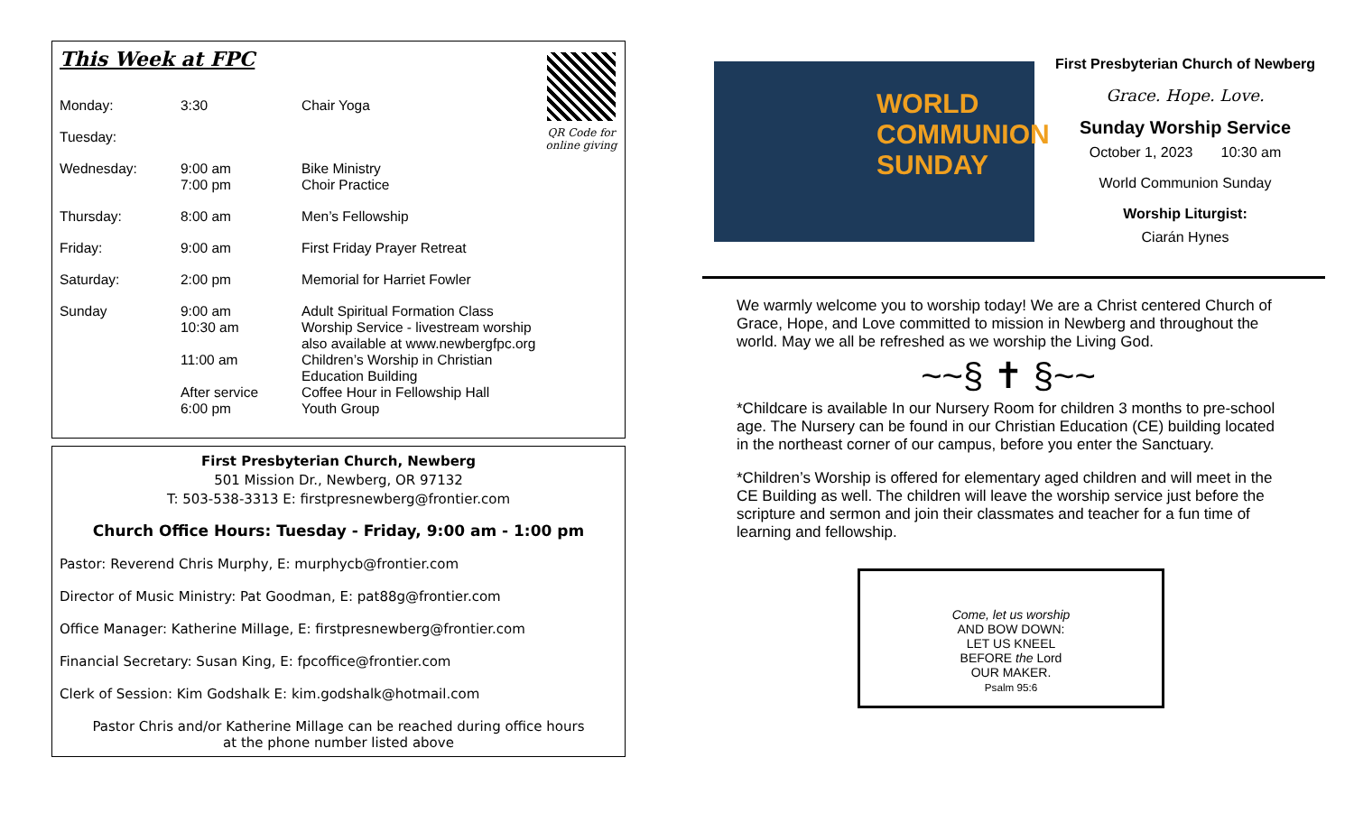QR Code for online giving
This Week at FPC
| Monday: | 3:30 | Chair Yoga |
| Tuesday: | | |
| Wednesday: | 9:00 am 7:00 pm | Bike Ministry Choir Practice |
| Thursday: | 8:00 am | Men’s Fellowship |
| Friday: | 9:00 am | First Friday Prayer Retreat |
| Saturday: | 2:00 pm | Memorial for Harriet Fowler |
| Sunday | 9:00 am 10:30 am 11:00 am After service 6:00 pm | Adult Spiritual Formation Class Worship Service - livestream worship also available at www.newbergfpc.org Children’s Worship in Christian Education Building Coffee Hour in Fellowship Hall Youth Group |
First Presbyterian Church, Newberg
501 Mission Dr., Newberg, OR 97132
T: 503-538-3313 E: firstpresnewberg@frontier.com
Church Office Hours: Tuesday - Friday, 9:00 am - 1:00 pm
Pastor: Reverend Chris Murphy, E: murphycb@frontier.com
Director of Music Ministry: Pat Goodman, E: pat88g@frontier.com
Office Manager: Katherine Millage, E: firstpresnewberg@frontier.com
Financial Secretary: Susan King, E: fpcoffice@frontier.com
Clerk of Session: Kim Godshalk E: kim.godshalk@hotmail.com
Pastor Chris and/or Katherine Millage can be reached during office hours
at the phone number listed above
WORLD COMMUNION SUNDAY
First Presbyterian Church of Newberg
Grace. Hope. Love.
Sunday Worship Service
October 1, 2023 10:30 am
World Communion Sunday
Worship Liturgist:
Ciarán Hynes
We warmly welcome you to worship today! We are a Christ centered Church of Grace, Hope, and Love committed to mission in Newberg and throughout the world. May we all be refreshed as we worship the Living God.
~~§ ✝ §~~
*Childcare is available In our Nursery Room for children 3 months to pre-school age. The Nursery can be found in our Christian Education (CE) building located in the northeast corner of our campus, before you enter the Sanctuary.
*Children’s Worship is offered for elementary aged children and will meet in the CE Building as well. The children will leave the worship service just before the scripture and sermon and join their classmates and teacher for a fun time of learning and fellowship.
Come, let us worship
AND BOW DOWN:
LET US KNEEL
BEFORE the Lord
OUR MAKER.
Psalm 95:6